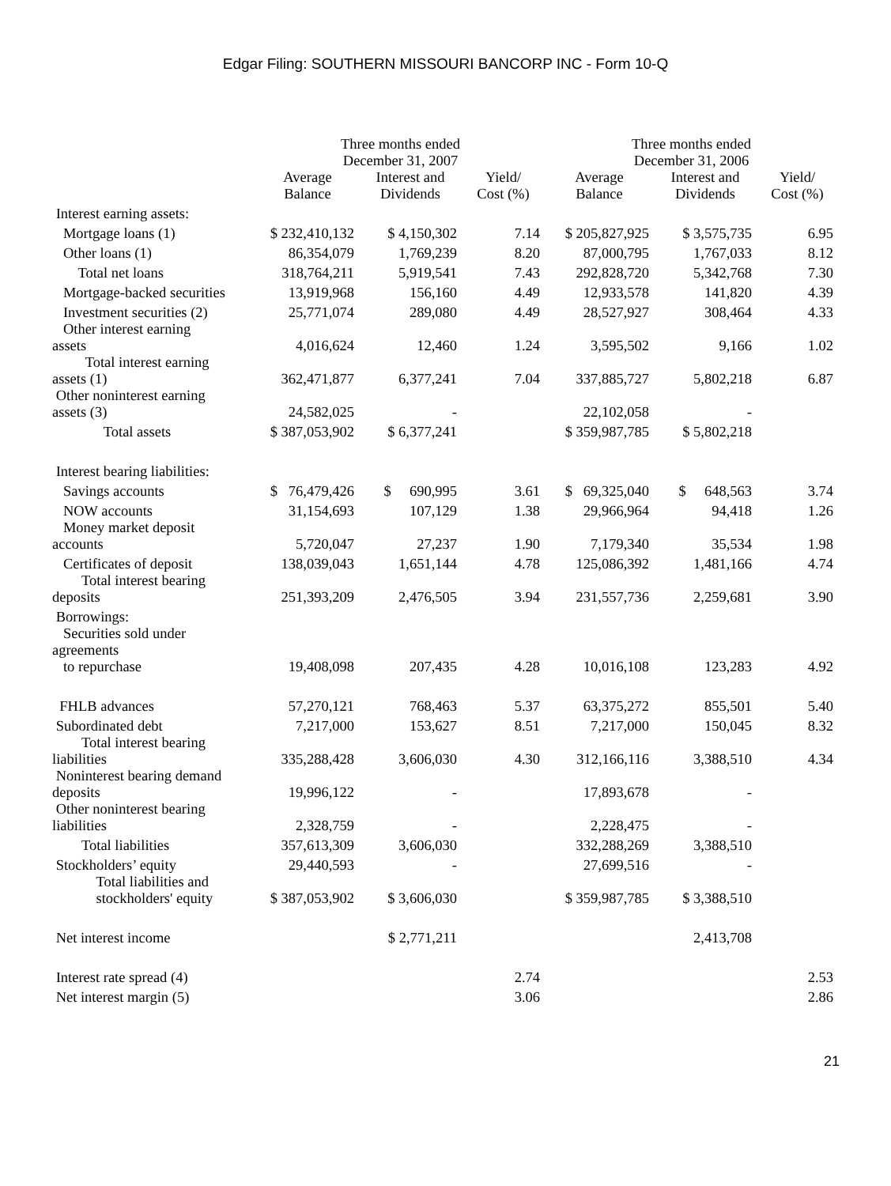Edgar Filing: SOUTHERN MISSOURI BANCORP INC - Form 10-Q
| | Three months ended December 31, 2007 | | | Three months ended December 31, 2006 | | |
| --- | --- | --- | --- | --- | --- | --- |
| | Average Balance | Interest and Dividends | Yield/ Cost (%) | Average Balance | Interest and Dividends | Yield/ Cost (%) |
| Interest earning assets: | | | | | | |
| Mortgage loans (1) | $ 232,410,132 | $ 4,150,302 | 7.14 | $ 205,827,925 | $ 3,575,735 | 6.95 |
| Other loans (1) | 86,354,079 | 1,769,239 | 8.20 | 87,000,795 | 1,767,033 | 8.12 |
| Total net loans | 318,764,211 | 5,919,541 | 7.43 | 292,828,720 | 5,342,768 | 7.30 |
| Mortgage-backed securities | 13,919,968 | 156,160 | 4.49 | 12,933,578 | 141,820 | 4.39 |
| Investment securities (2) | 25,771,074 | 289,080 | 4.49 | 28,527,927 | 308,464 | 4.33 |
| Other interest earning assets | 4,016,624 | 12,460 | 1.24 | 3,595,502 | 9,166 | 1.02 |
| Total interest earning assets (1) | 362,471,877 | 6,377,241 | 7.04 | 337,885,727 | 5,802,218 | 6.87 |
| Other noninterest earning assets (3) | 24,582,025 | - | | 22,102,058 | - | |
| Total assets | $ 387,053,902 | $ 6,377,241 | | $ 359,987,785 | $ 5,802,218 | |
| Interest bearing liabilities: | | | | | | |
| Savings accounts | $ 76,479,426 | $ 690,995 | 3.61 | $ 69,325,040 | $ 648,563 | 3.74 |
| NOW accounts | 31,154,693 | 107,129 | 1.38 | 29,966,964 | 94,418 | 1.26 |
| Money market deposit accounts | 5,720,047 | 27,237 | 1.90 | 7,179,340 | 35,534 | 1.98 |
| Certificates of deposit | 138,039,043 | 1,651,144 | 4.78 | 125,086,392 | 1,481,166 | 4.74 |
| Total interest bearing deposits | 251,393,209 | 2,476,505 | 3.94 | 231,557,736 | 2,259,681 | 3.90 |
| Borrowings: | | | | | | |
| Securities sold under agreements to repurchase | 19,408,098 | 207,435 | 4.28 | 10,016,108 | 123,283 | 4.92 |
| FHLB advances | 57,270,121 | 768,463 | 5.37 | 63,375,272 | 855,501 | 5.40 |
| Subordinated debt | 7,217,000 | 153,627 | 8.51 | 7,217,000 | 150,045 | 8.32 |
| Total interest bearing liabilities | 335,288,428 | 3,606,030 | 4.30 | 312,166,116 | 3,388,510 | 4.34 |
| Noninterest bearing demand deposits | 19,996,122 | - | | 17,893,678 | - | |
| Other noninterest bearing liabilities | 2,328,759 | - | | 2,228,475 | - | |
| Total liabilities | 357,613,309 | 3,606,030 | | 332,288,269 | 3,388,510 | |
| Stockholders’ equity | 29,440,593 | - | | 27,699,516 | - | |
| Total liabilities and stockholders' equity | $ 387,053,902 | $ 3,606,030 | | $ 359,987,785 | $ 3,388,510 | |
| Net interest income | | $ 2,771,211 | | | 2,413,708 | |
| Interest rate spread (4) | | | 2.74 | | | 2.53 |
| Net interest margin (5) | | | 3.06 | | | 2.86 |
21